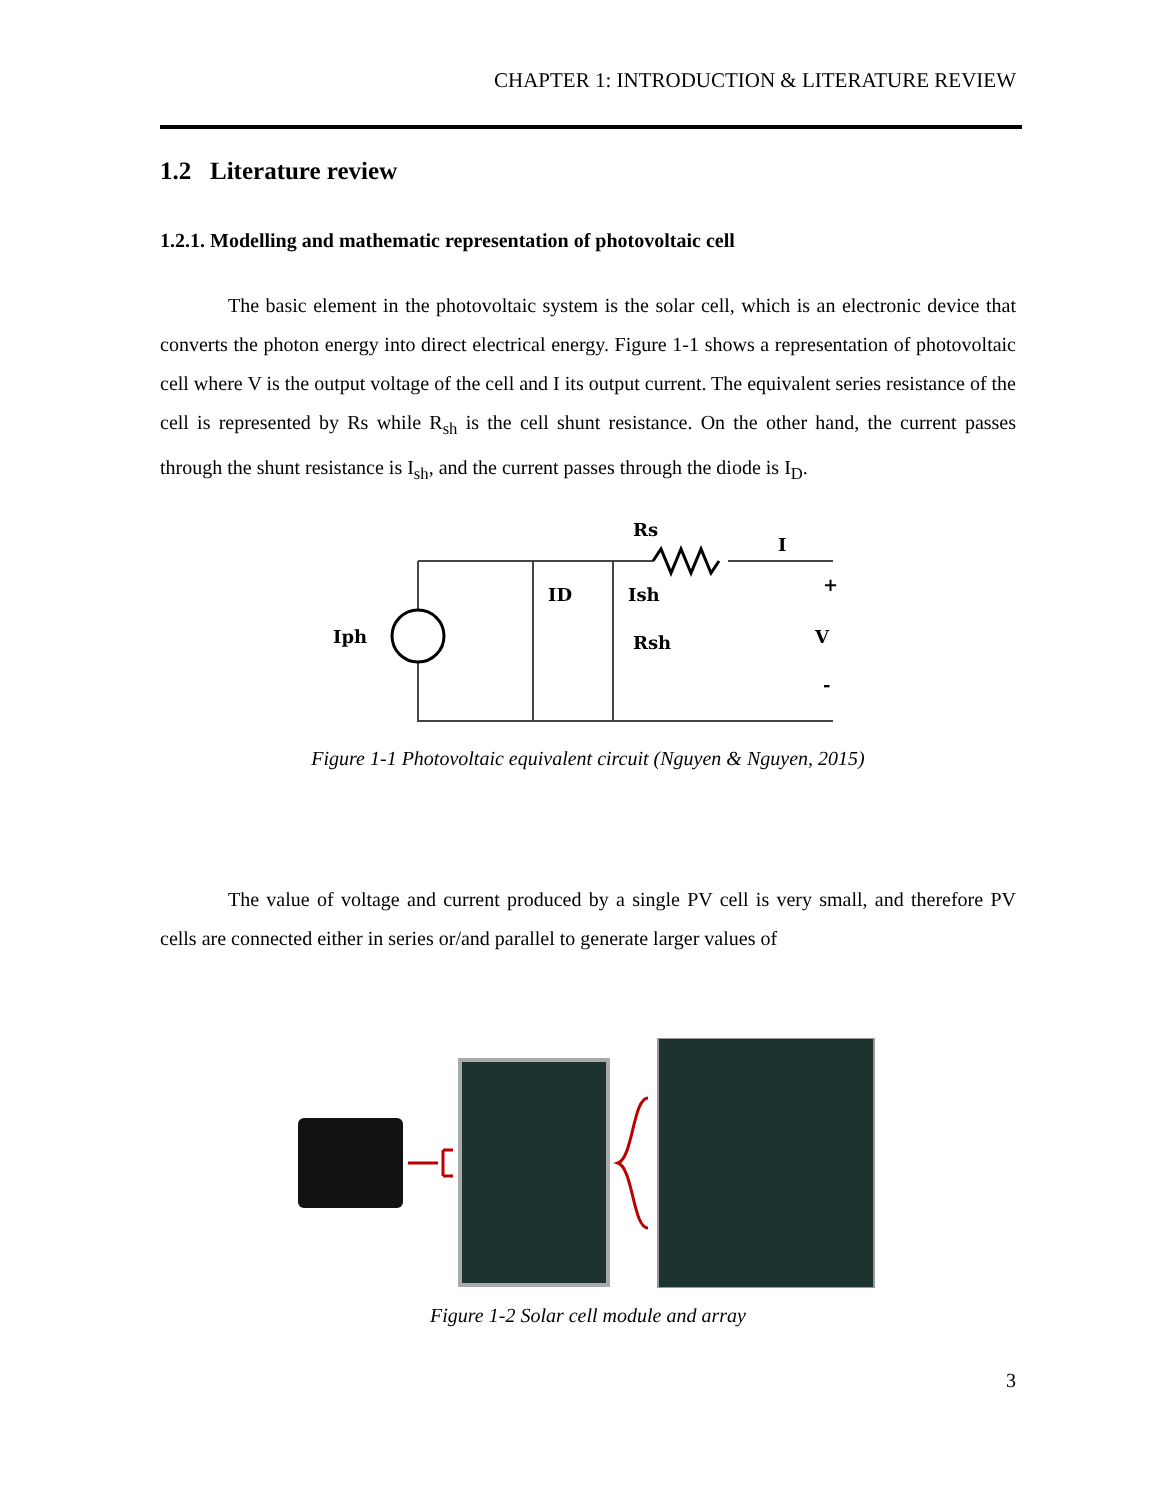CHAPTER 1: INTRODUCTION & LITERATURE REVIEW
1.2 Literature review
1.2.1. Modelling and mathematic representation of photovoltaic cell
The basic element in the photovoltaic system is the solar cell, which is an electronic device that converts the photon energy into direct electrical energy. Figure 1-1 shows a representation of photovoltaic cell where V is the output voltage of the cell and I its output current. The equivalent series resistance of the cell is represented by Rs while R<sub>sh</sub> is the cell shunt resistance. On the other hand, the current passes through the shunt resistance is I<sub>sh</sub>, and the current passes through the diode is I<sub>D</sub>.
Rs
I
ID
Ish
Iph
Rsh
+
V
-
Figure 1-1 Photovoltaic equivalent circuit (Nguyen & Nguyen, 2015)
The value of voltage and current produced by a single PV cell is very small, and therefore PV cells are connected either in series or/and parallel to generate larger values of
Figure 1-2 Solar cell module and array
3